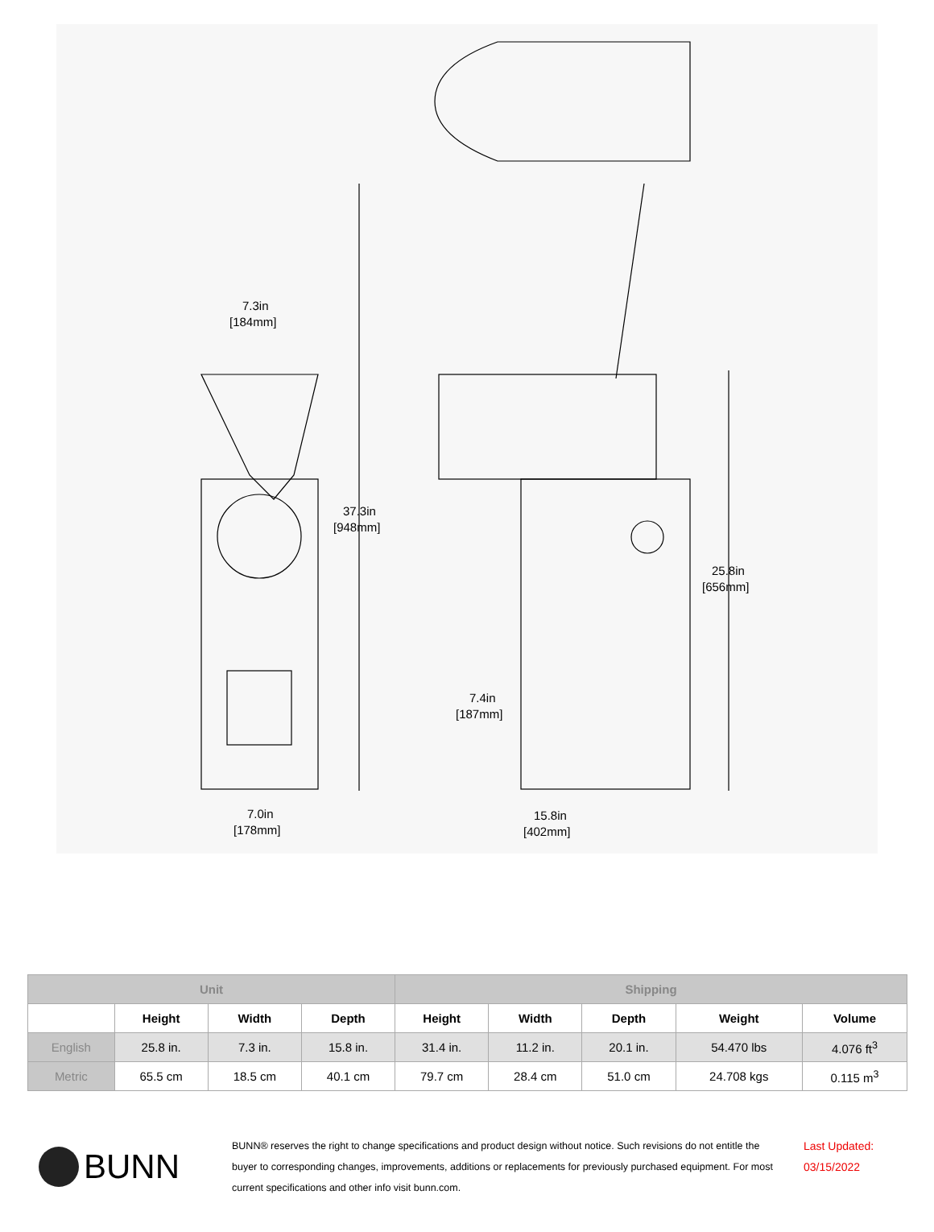7.3in
[184mm]
37.3in
[948mm]
25.8in
[656mm]
7.4in
[187mm]
7.0in
[178mm]
15.8in
[402mm]
| Unit | | | | Shipping | | | | |
| --- | --- | --- | --- | --- | --- | --- | --- | --- |
| | Height | Width | Depth | Height | Width | Depth | Weight | Volume |
| English | 25.8 in. | 7.3 in. | 15.8 in. | 31.4 in. | 11.2 in. | 20.1 in. | 54.470 lbs | 4.076 ft<sup>3</sup> |
| Metric | 65.5 cm | 18.5 cm | 40.1 cm | 79.7 cm | 28.4 cm | 51.0 cm | 24.708 kgs | 0.115 m<sup>3</sup> |
BUNN
BUNN® reserves the right to change specifications and product design without notice. Such revisions do not entitle the buyer to corresponding changes, improvements, additions or replacements for previously purchased equipment. For most current specifications and other info visit bunn.com.
Last Updated:
03/15/2022